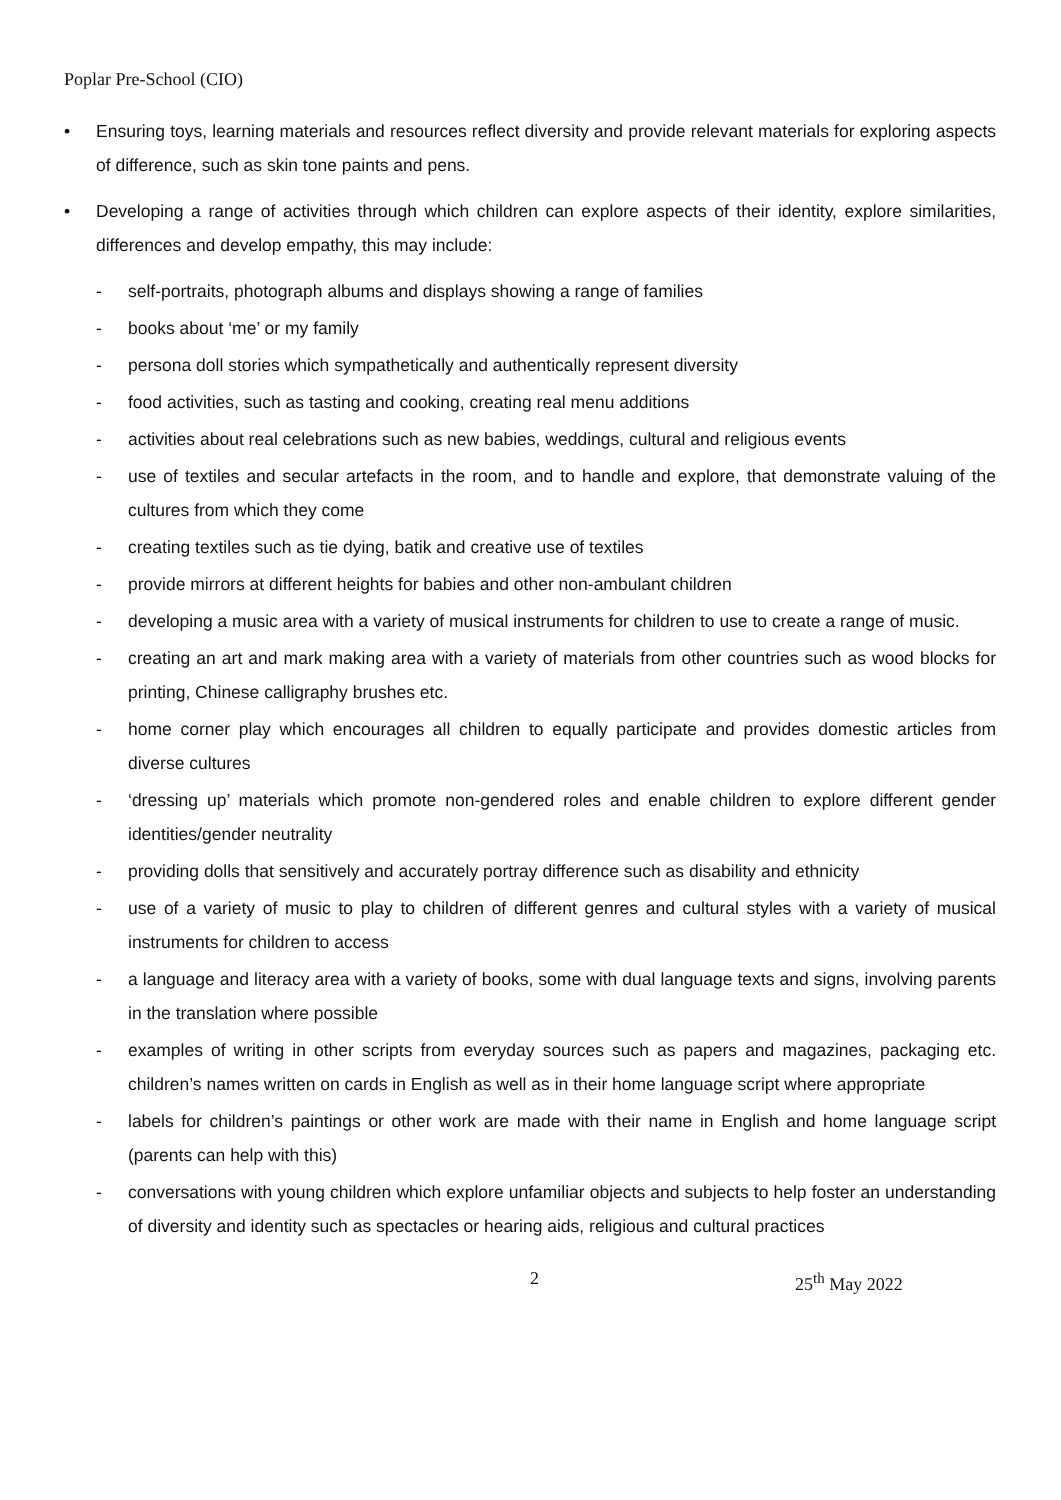Poplar Pre-School (CIO)
• Ensuring toys, learning materials and resources reflect diversity and provide relevant materials for exploring aspects of difference, such as skin tone paints and pens.
• Developing a range of activities through which children can explore aspects of their identity, explore similarities, differences and develop empathy, this may include:
- self-portraits, photograph albums and displays showing a range of families
- books about ‘me’ or my family
- persona doll stories which sympathetically and authentically represent diversity
- food activities, such as tasting and cooking, creating real menu additions
- activities about real celebrations such as new babies, weddings, cultural and religious events
- use of textiles and secular artefacts in the room, and to handle and explore, that demonstrate valuing of the cultures from which they come
- creating textiles such as tie dying, batik and creative use of textiles
- provide mirrors at different heights for babies and other non-ambulant children
- developing a music area with a variety of musical instruments for children to use to create a range of music.
- creating an art and mark making area with a variety of materials from other countries such as wood blocks for printing, Chinese calligraphy brushes etc.
- home corner play which encourages all children to equally participate and provides domestic articles from diverse cultures
- ‘dressing up’ materials which promote non-gendered roles and enable children to explore different gender identities/gender neutrality
- providing dolls that sensitively and accurately portray difference such as disability and ethnicity
- use of a variety of music to play to children of different genres and cultural styles with a variety of musical instruments for children to access
- a language and literacy area with a variety of books, some with dual language texts and signs, involving parents in the translation where possible
- examples of writing in other scripts from everyday sources such as papers and magazines, packaging etc. children’s names written on cards in English as well as in their home language script where appropriate
- labels for children’s paintings or other work are made with their name in English and home language script (parents can help with this)
- conversations with young children which explore unfamiliar objects and subjects to help foster an understanding of diversity and identity such as spectacles or hearing aids, religious and cultural practices
2 25<sup>th</sup> May 2022